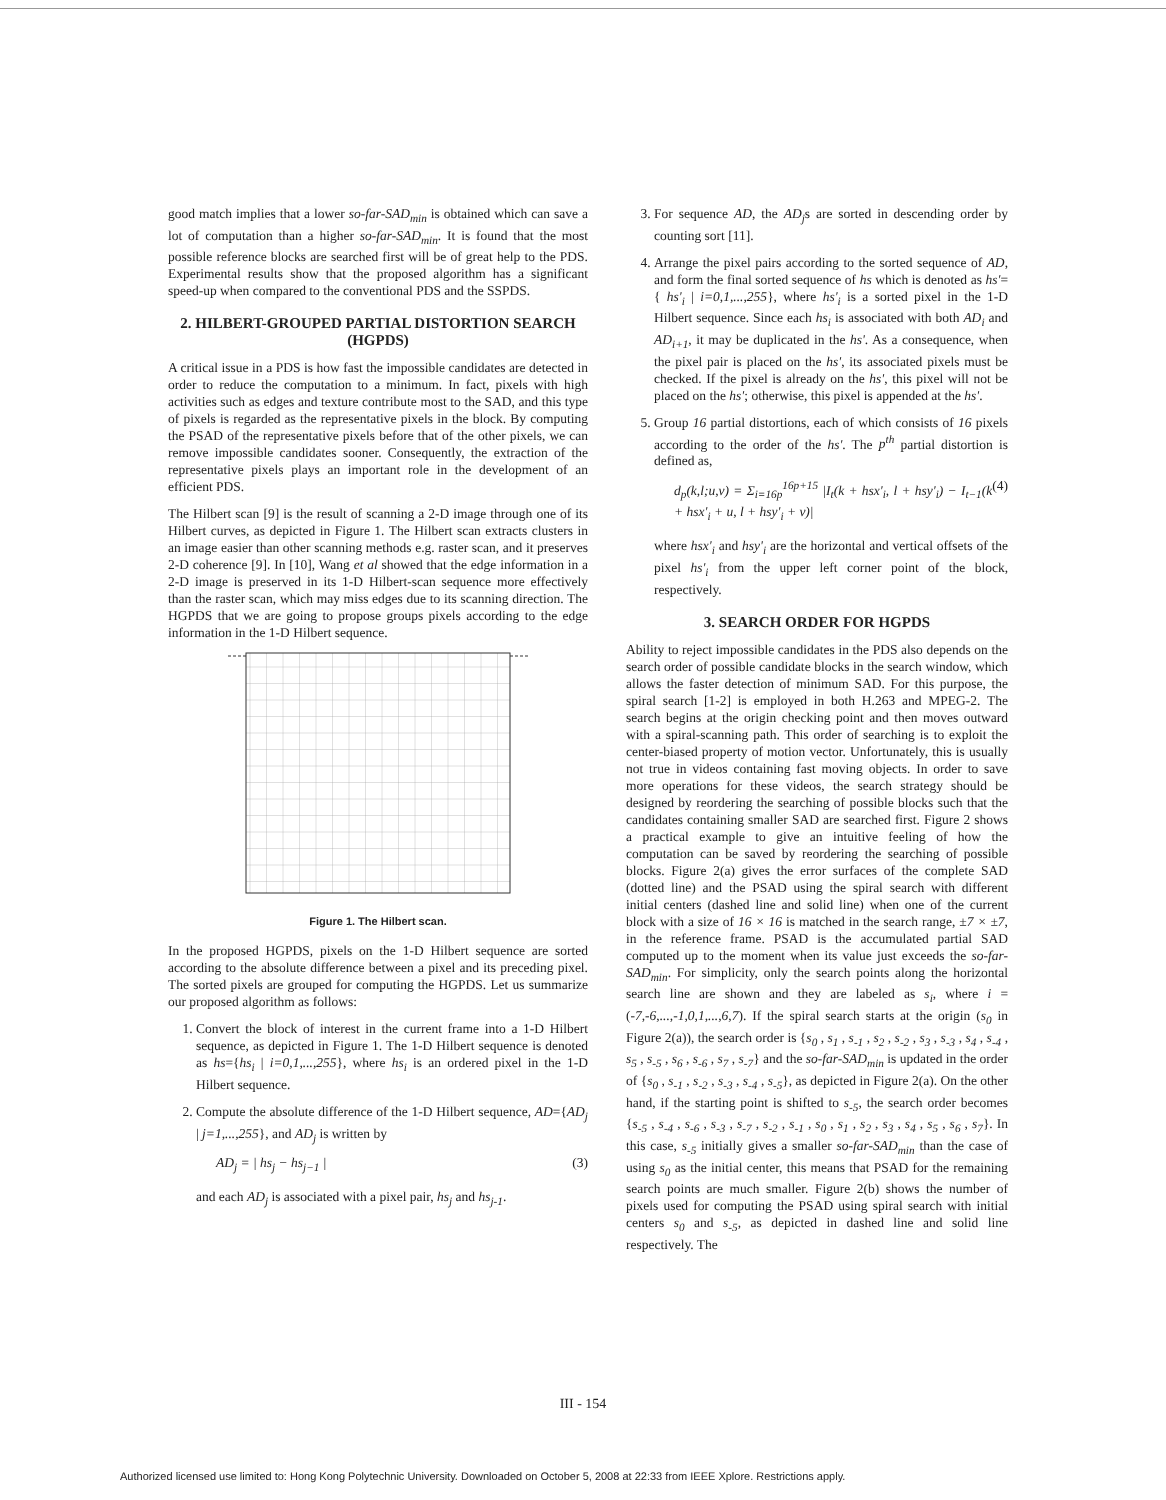good match implies that a lower so-far-SAD<sub>min</sub> is obtained which can save a lot of computation than a higher so-far-SAD<sub>min</sub>. It is found that the most possible reference blocks are searched first will be of great help to the PDS. Experimental results show that the proposed algorithm has a significant speed-up when compared to the conventional PDS and the SSPDS.
2. HILBERT-GROUPED PARTIAL DISTORTION SEARCH (HGPDS)
A critical issue in a PDS is how fast the impossible candidates are detected in order to reduce the computation to a minimum. In fact, pixels with high activities such as edges and texture contribute most to the SAD, and this type of pixels is regarded as the representative pixels in the block. By computing the PSAD of the representative pixels before that of the other pixels, we can remove impossible candidates sooner. Consequently, the extraction of the representative pixels plays an important role in the development of an efficient PDS.
The Hilbert scan [9] is the result of scanning a 2-D image through one of its Hilbert curves, as depicted in Figure 1. The Hilbert scan extracts clusters in an image easier than other scanning methods e.g. raster scan, and it preserves 2-D coherence [9]. In [10], Wang et al showed that the edge information in a 2-D image is preserved in its 1-D Hilbert-scan sequence more effectively than the raster scan, which may miss edges due to its scanning direction. The HGPDS that we are going to propose groups pixels according to the edge information in the 1-D Hilbert sequence.
Figure 1. The Hilbert scan.
In the proposed HGPDS, pixels on the 1-D Hilbert sequence are sorted according to the absolute difference between a pixel and its preceding pixel. The sorted pixels are grouped for computing the HGPDS. Let us summarize our proposed algorithm as follows:
1. Convert the block of interest in the current frame into a 1-D Hilbert sequence, as depicted in Figure 1. The 1-D Hilbert sequence is denoted as hs={hs<sub>i</sub> | i=0,1,...,255}, where hs<sub>i</sub> is an ordered pixel in the 1-D Hilbert sequence.
2. Compute the absolute difference of the 1-D Hilbert sequence, AD={AD<sub>j</sub> | j=1,...,255}, and AD<sub>j</sub> is written by
AD<sub>j</sub> = | hs<sub>j</sub> − hs<sub>j−1</sub> | (3)
and each AD<sub>j</sub> is associated with a pixel pair, hs<sub>j</sub> and hs<sub>j-1</sub>.
3. For sequence AD, the AD<sub>j</sub>s are sorted in descending order by counting sort [11].
4. Arrange the pixel pairs according to the sorted sequence of AD, and form the final sorted sequence of hs which is denoted as hs'={ hs'<sub>i</sub> | i=0,1,...,255}, where hs'<sub>i</sub> is a sorted pixel in the 1-D Hilbert sequence. Since each hs<sub>i</sub> is associated with both AD<sub>i</sub> and AD<sub>i+1</sub>, it may be duplicated in the hs'. As a consequence, when the pixel pair is placed on the hs', its associated pixels must be checked. If the pixel is already on the hs', this pixel will not be placed on the hs'; otherwise, this pixel is appended at the hs'.
5. Group 16 partial distortions, each of which consists of 16 pixels according to the order of the hs'. The p<sup>th</sup> partial distortion is defined as,
d<sub>p</sub>(k,l;u,v) = Σ<sub>i=16p</sub><sup>16p+15</sup> |I<sub>t</sub>(k + hsx'<sub>i</sub>, l + hsy'<sub>i</sub>) − I<sub>t−1</sub>(k + hsx'<sub>i</sub> + u, l + hsy'<sub>i</sub> + v)| (4)
where hsx'<sub>i</sub> and hsy'<sub>i</sub> are the horizontal and vertical offsets of the pixel hs'<sub>i</sub> from the upper left corner point of the block, respectively.
3. SEARCH ORDER FOR HGPDS
Ability to reject impossible candidates in the PDS also depends on the search order of possible candidate blocks in the search window, which allows the faster detection of minimum SAD. For this purpose, the spiral search [1-2] is employed in both H.263 and MPEG-2. The search begins at the origin checking point and then moves outward with a spiral-scanning path. This order of searching is to exploit the center-biased property of motion vector. Unfortunately, this is usually not true in videos containing fast moving objects. In order to save more operations for these videos, the search strategy should be designed by reordering the searching of possible blocks such that the candidates containing smaller SAD are searched first. Figure 2 shows a practical example to give an intuitive feeling of how the computation can be saved by reordering the searching of possible blocks. Figure 2(a) gives the error surfaces of the complete SAD (dotted line) and the PSAD using the spiral search with different initial centers (dashed line and solid line) when one of the current block with a size of 16 × 16 is matched in the search range, ±7 × ±7, in the reference frame. PSAD is the accumulated partial SAD computed up to the moment when its value just exceeds the so-far-SAD<sub>min</sub>. For simplicity, only the search points along the horizontal search line are shown and they are labeled as s<sub>i</sub>, where i = (-7,-6,...,-1,0,1,...,6,7). If the spiral search starts at the origin (s<sub>0</sub> in Figure 2(a)), the search order is {s<sub>0</sub> , s<sub>1</sub> , s<sub>-1</sub> , s<sub>2</sub> , s<sub>-2</sub> , s<sub>3</sub> , s<sub>-3</sub> , s<sub>4</sub> , s<sub>-4</sub> , s<sub>5</sub> , s<sub>-5</sub> , s<sub>6</sub> , s<sub>-6</sub> , s<sub>7</sub> , s<sub>-7</sub>} and the so-far-SAD<sub>min</sub> is updated in the order of {s<sub>0</sub> , s<sub>-1</sub> , s<sub>-2</sub> , s<sub>-3</sub> , s<sub>-4</sub> , s<sub>-5</sub>}, as depicted in Figure 2(a). On the other hand, if the starting point is shifted to s<sub>-5</sub>, the search order becomes {s<sub>-5</sub> , s<sub>-4</sub> , s<sub>-6</sub> , s<sub>-3</sub> , s<sub>-7</sub> , s<sub>-2</sub> , s<sub>-1</sub> , s<sub>0</sub> , s<sub>1</sub> , s<sub>2</sub> , s<sub>3</sub> , s<sub>4</sub> , s<sub>5</sub> , s<sub>6</sub> , s<sub>7</sub>}. In this case, s<sub>-5</sub> initially gives a smaller so-far-SAD<sub>min</sub> than the case of using s<sub>0</sub> as the initial center, this means that PSAD for the remaining search points are much smaller. Figure 2(b) shows the number of pixels used for computing the PSAD using spiral search with initial centers s<sub>0</sub> and s<sub>-5</sub>, as depicted in dashed line and solid line respectively. The
III - 154
Authorized licensed use limited to: Hong Kong Polytechnic University. Downloaded on October 5, 2008 at 22:33 from IEEE Xplore. Restrictions apply.